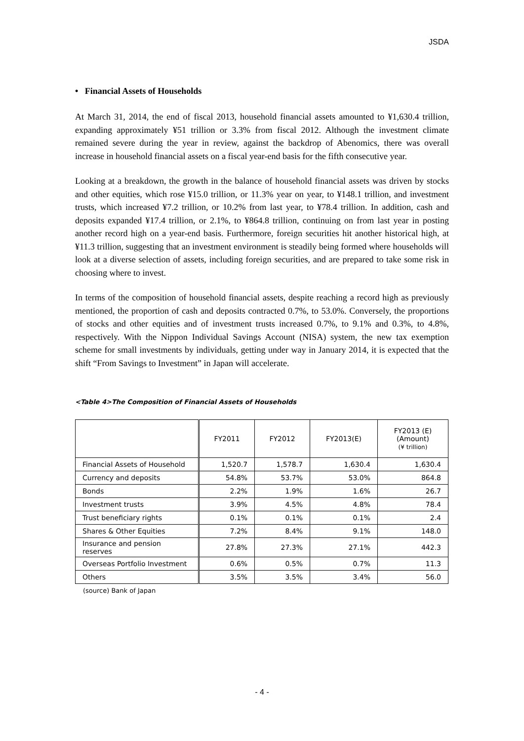JSDA
• Financial Assets of Households
At March 31, 2014, the end of fiscal 2013, household financial assets amounted to ¥1,630.4 trillion, expanding approximately ¥51 trillion or 3.3% from fiscal 2012. Although the investment climate remained severe during the year in review, against the backdrop of Abenomics, there was overall increase in household financial assets on a fiscal year-end basis for the fifth consecutive year.
Looking at a breakdown, the growth in the balance of household financial assets was driven by stocks and other equities, which rose ¥15.0 trillion, or 11.3% year on year, to ¥148.1 trillion, and investment trusts, which increased ¥7.2 trillion, or 10.2% from last year, to ¥78.4 trillion. In addition, cash and deposits expanded ¥17.4 trillion, or 2.1%, to ¥864.8 trillion, continuing on from last year in posting another record high on a year-end basis. Furthermore, foreign securities hit another historical high, at ¥11.3 trillion, suggesting that an investment environment is steadily being formed where households will look at a diverse selection of assets, including foreign securities, and are prepared to take some risk in choosing where to invest.
In terms of the composition of household financial assets, despite reaching a record high as previously mentioned, the proportion of cash and deposits contracted 0.7%, to 53.0%. Conversely, the proportions of stocks and other equities and of investment trusts increased 0.7%, to 9.1% and 0.3%, to 4.8%, respectively. With the Nippon Individual Savings Account (NISA) system, the new tax exemption scheme for small investments by individuals, getting under way in January 2014, it is expected that the shift “From Savings to Investment” in Japan will accelerate.
<Table 4>The Composition of Financial Assets of Households
| | FY2011 | FY2012 | FY2013(E) | FY2013 (E) (Amount) (¥ trillion) |
| --- | --- | --- | --- | --- |
| Financial Assets of Household | 1,520.7 | 1,578.7 | 1,630.4 | 1,630.4 |
| Currency and deposits | 54.8% | 53.7% | 53.0% | 864.8 |
| Bonds | 2.2% | 1.9% | 1.6% | 26.7 |
| Investment trusts | 3.9% | 4.5% | 4.8% | 78.4 |
| Trust beneficiary rights | 0.1% | 0.1% | 0.1% | 2.4 |
| Shares & Other Equities | 7.2% | 8.4% | 9.1% | 148.0 |
| Insurance and pension reserves | 27.8% | 27.3% | 27.1% | 442.3 |
| Overseas Portfolio Investment | 0.6% | 0.5% | 0.7% | 11.3 |
| Others | 3.5% | 3.5% | 3.4% | 56.0 |
(source) Bank of Japan
- 4 -